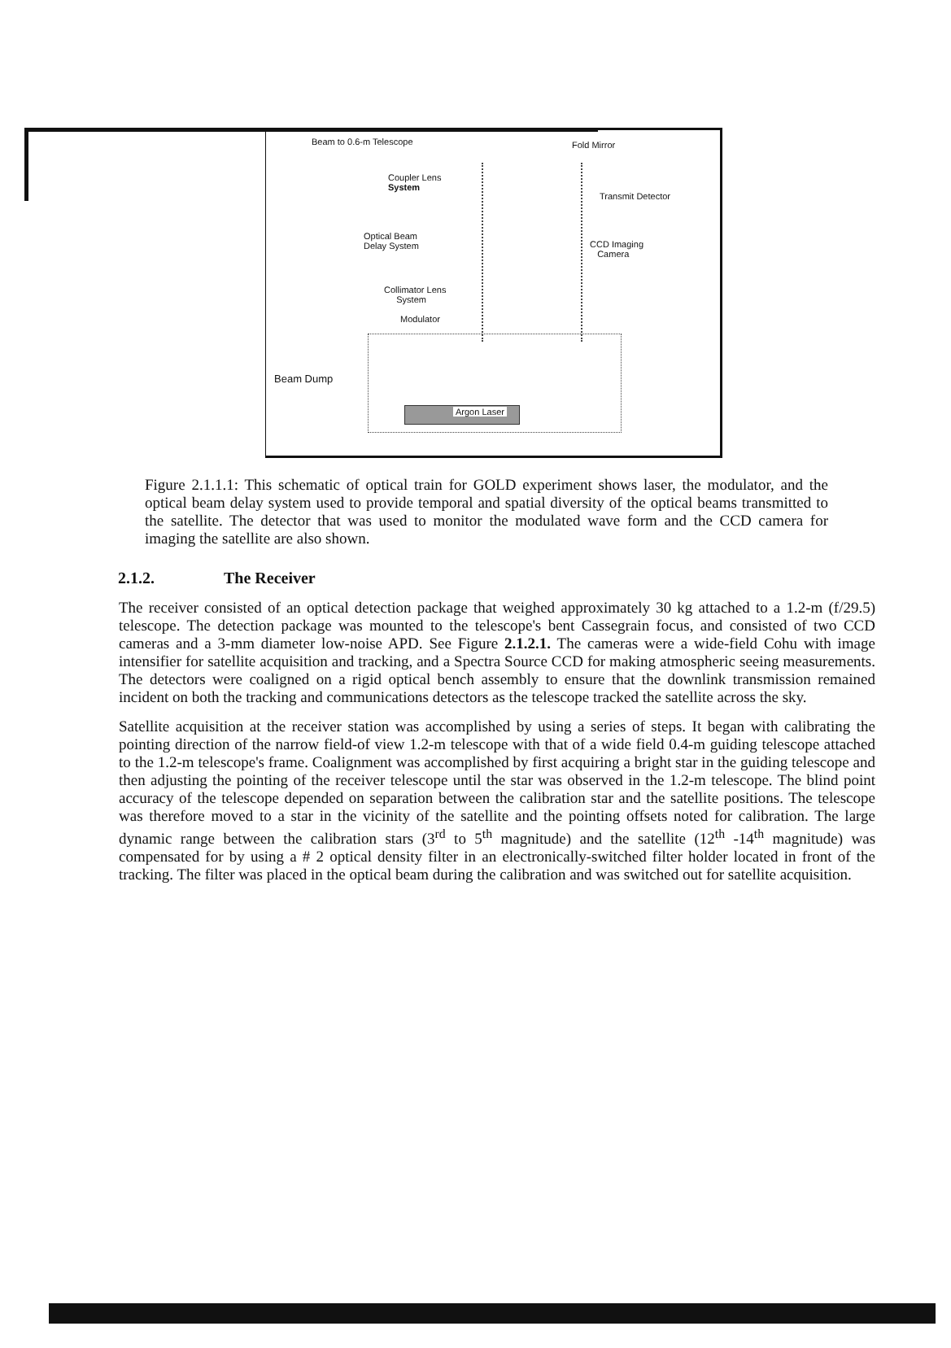Beam to 0.6-m Telescope Fold Mirror
Coupler Lens
System
Transmit Detector
Optical Beam
Delay System
CCD Imaging
Camera
Collimator Lens
System
Modulator
Beam Dump
Argon Laser
Figure 2.1.1.1: This schematic of optical train for GOLD experiment shows laser, the modulator, and the optical beam delay system used to provide temporal and spatial diversity of the optical beams transmitted to the satellite. The detector that was used to monitor the modulated wave form and the CCD camera for imaging the satellite are also shown.
2.1.2. The Receiver
The receiver consisted of an optical detection package that weighed approximately 30 kg attached to a 1.2-m (f/29.5) telescope. The detection package was mounted to the telescope's bent Cassegrain focus, and consisted of two CCD cameras and a 3-mm diameter low-noise APD. See Figure 2.1.2.1. The cameras were a wide-field Cohu with image intensifier for satellite acquisition and tracking, and a Spectra Source CCD for making atmospheric seeing measurements. The detectors were coaligned on a rigid optical bench assembly to ensure that the downlink transmission remained incident on both the tracking and communications detectors as the telescope tracked the satellite across the sky.
Satellite acquisition at the receiver station was accomplished by using a series of steps. It began with calibrating the pointing direction of the narrow field-of view 1.2-m telescope with that of a wide field 0.4-m guiding telescope attached to the 1.2-m telescope's frame. Coalignment was accomplished by first acquiring a bright star in the guiding telescope and then adjusting the pointing of the receiver telescope until the star was observed in the 1.2-m telescope. The blind point accuracy of the telescope depended on separation between the calibration star and the satellite positions. The telescope was therefore moved to a star in the vicinity of the satellite and the pointing offsets noted for calibration. The large dynamic range between the calibration stars (3<sup>rd</sup> to 5<sup>th</sup> magnitude) and the satellite (12<sup>th</sup> -14<sup>th</sup> magnitude) was compensated for by using a # 2 optical density filter in an electronically-switched filter holder located in front of the tracking. The filter was placed in the optical beam during the calibration and was switched out for satellite acquisition.